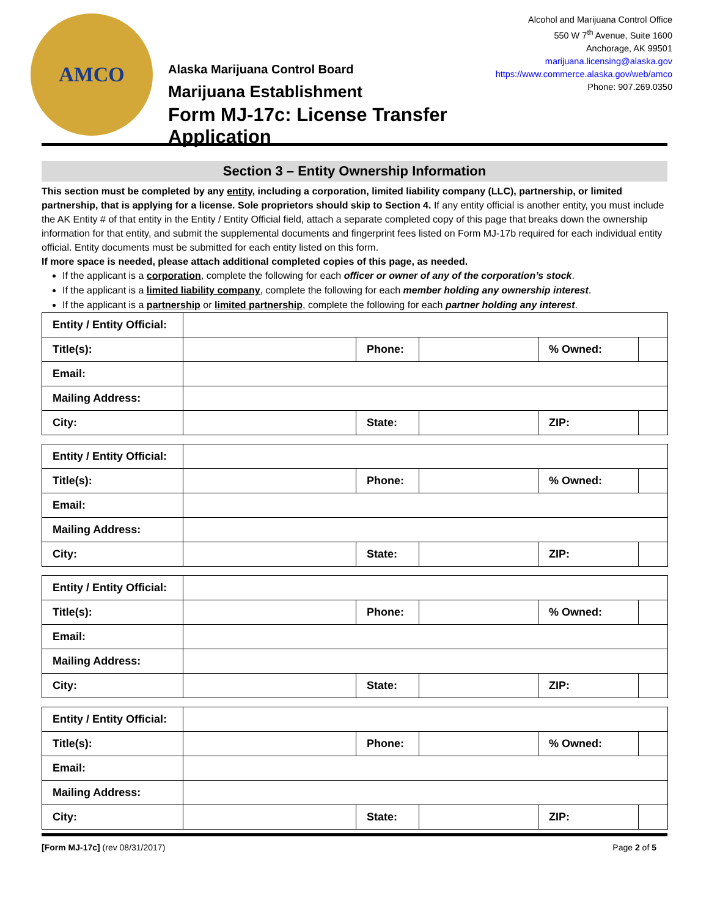AMCO
Alaska Marijuana Control Board
Marijuana Establishment
Form MJ-17c: License Transfer Application
Alcohol and Marijuana Control Office
550 W 7<sup>th</sup> Avenue, Suite 1600
Anchorage, AK 99501
marijuana.licensing@alaska.gov
https://www.commerce.alaska.gov/web/amco
Phone: 907.269.0350
Section 3 – Entity Ownership Information
This section must be completed by any entity, including a corporation, limited liability company (LLC), partnership, or limited partnership, that is applying for a license. Sole proprietors should skip to Section 4. If any entity official is another entity, you must include the AK Entity # of that entity in the Entity / Entity Official field, attach a separate completed copy of this page that breaks down the ownership information for that entity, and submit the supplemental documents and fingerprint fees listed on Form MJ-17b required for each individual entity official. Entity documents must be submitted for each entity listed on this form.
If more space is needed, please attach additional completed copies of this page, as needed.
If the applicant is a corporation, complete the following for each officer or owner of any of the corporation’s stock.
If the applicant is a limited liability company, complete the following for each member holding any ownership interest.
If the applicant is a partnership or limited partnership, complete the following for each partner holding any interest.
| Entity / Entity Official: | | | | | | |
| Title(s): | | Phone: | | % Owned: | | |
| Email: | | | | | | |
| Mailing Address: | | | | | | |
| City: | | State: | | ZIP: | | |
| Entity / Entity Official: | | | | | | |
| Title(s): | | Phone: | | % Owned: | | |
| Email: | | | | | | |
| Mailing Address: | | | | | | |
| City: | | State: | | ZIP: | | |
| Entity / Entity Official: | | | | | | |
| Title(s): | | Phone: | | % Owned: | | |
| Email: | | | | | | |
| Mailing Address: | | | | | | |
| City: | | State: | | ZIP: | | |
| Entity / Entity Official: | | | | | | |
| Title(s): | | Phone: | | % Owned: | | |
| Email: | | | | | | |
| Mailing Address: | | | | | | |
| City: | | State: | | ZIP: | | |
[Form MJ-17c] (rev 08/31/2017) Page 2 of 5